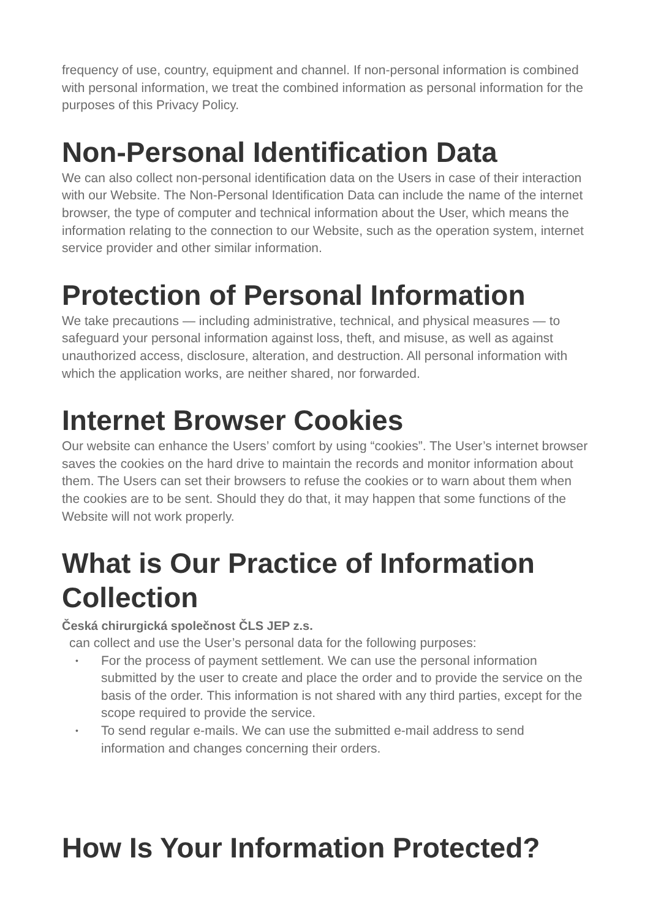frequency of use, country, equipment and channel. If non-personal information is combined with personal information, we treat the combined information as personal information for the purposes of this Privacy Policy.
Non-Personal Identification Data
We can also collect non-personal identification data on the Users in case of their interaction with our Website. The Non-Personal Identification Data can include the name of the internet browser, the type of computer and technical information about the User, which means the information relating to the connection to our Website, such as the operation system, internet service provider and other similar information.
Protection of Personal Information
We take precautions — including administrative, technical, and physical measures — to safeguard your personal information against loss, theft, and misuse, as well as against unauthorized access, disclosure, alteration, and destruction. All personal information with which the application works, are neither shared, nor forwarded.
Internet Browser Cookies
Our website can enhance the Users’ comfort by using “cookies”. The User’s internet browser saves the cookies on the hard drive to maintain the records and monitor information about them. The Users can set their browsers to refuse the cookies or to warn about them when the cookies are to be sent. Should they do that, it may happen that some functions of the Website will not work properly.
What is Our Practice of Information Collection
Česká chirurgická společnost ČLS JEP z.s.
can collect and use the User’s personal data for the following purposes:
• For the process of payment settlement. We can use the personal information submitted by the user to create and place the order and to provide the service on the basis of the order. This information is not shared with any third parties, except for the scope required to provide the service.
• To send regular e-mails. We can use the submitted e-mail address to send information and changes concerning their orders.
How Is Your Information Protected?